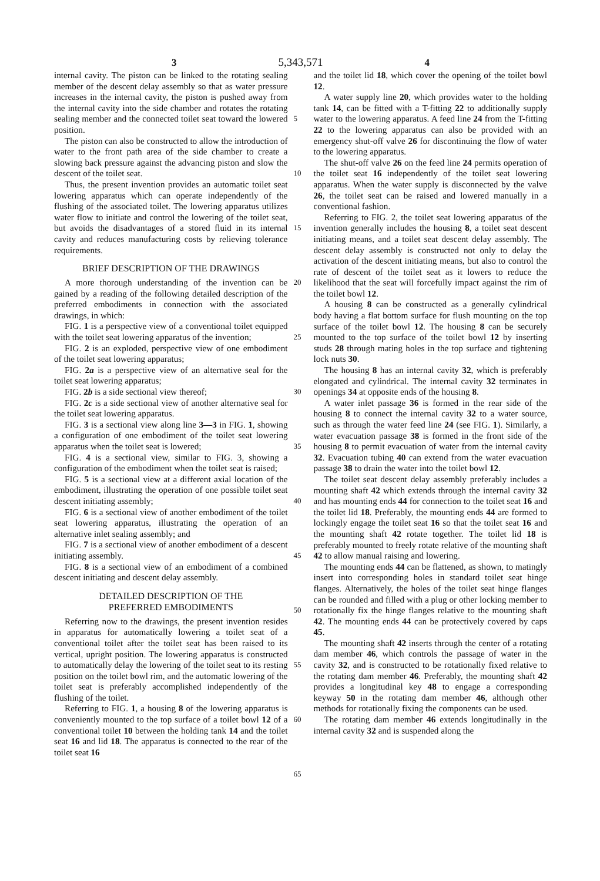3 5,343,571 4
internal cavity. The piston can be linked to the rotating sealing member of the descent delay assembly so that as water pressure increases in the internal cavity, the piston is pushed away from the internal cavity into the side chamber and rotates the rotating sealing member and the connected toilet seat toward the lowered position.
The piston can also be constructed to allow the introduction of water to the front path area of the side chamber to create a slowing back pressure against the advancing piston and slow the descent of the toilet seat.
Thus, the present invention provides an automatic toilet seat lowering apparatus which can operate independently of the flushing of the associated toilet. The lowering apparatus utilizes water flow to initiate and control the lowering of the toilet seat, but avoids the disadvantages of a stored fluid in its internal cavity and reduces manufacturing costs by relieving tolerance requirements.
BRIEF DESCRIPTION OF THE DRAWINGS
A more thorough understanding of the invention can be gained by a reading of the following detailed description of the preferred embodiments in connection with the associated drawings, in which:
FIG. 1 is a perspective view of a conventional toilet equipped with the toilet seat lowering apparatus of the invention;
FIG. 2 is an exploded, perspective view of one embodiment of the toilet seat lowering apparatus;
FIG. 2a is a perspective view of an alternative seal for the toilet seat lowering apparatus;
FIG. 2b is a side sectional view thereof;
FIG. 2c is a side sectional view of another alternative seal for the toilet seat lowering apparatus.
FIG. 3 is a sectional view along line 3—3 in FIG. 1, showing a configuration of one embodiment of the toilet seat lowering apparatus when the toilet seat is lowered;
FIG. 4 is a sectional view, similar to FIG. 3, showing a configuration of the embodiment when the toilet seat is raised;
FIG. 5 is a sectional view at a different axial location of the embodiment, illustrating the operation of one possible toilet seat descent initiating assembly;
FIG. 6 is a sectional view of another embodiment of the toilet seat lowering apparatus, illustrating the operation of an alternative inlet sealing assembly; and
FIG. 7 is a sectional view of another embodiment of a descent initiating assembly.
FIG. 8 is a sectional view of an embodiment of a combined descent initiating and descent delay assembly.
DETAILED DESCRIPTION OF THE
PREFERRED EMBODIMENTS
Referring now to the drawings, the present invention resides in apparatus for automatically lowering a toilet seat of a conventional toilet after the toilet seat has been raised to its vertical, upright position. The lowering apparatus is constructed to automatically delay the lowering of the toilet seat to its resting position on the toilet bowl rim, and the automatic lowering of the toilet seat is preferably accomplished independently of the flushing of the toilet.
Referring to FIG. 1, a housing 8 of the lowering apparatus is conveniently mounted to the top surface of a toilet bowl 12 of a conventional toilet 10 between the holding tank 14 and the toilet seat 16 and lid 18. The apparatus is connected to the rear of the toilet seat 16
5
10
15
20
25
30
35
40
45
50
55
60
65
and the toilet lid 18, which cover the opening of the toilet bowl 12.
A water supply line 20, which provides water to the holding tank 14, can be fitted with a T-fitting 22 to additionally supply water to the lowering apparatus. A feed line 24 from the T-fitting 22 to the lowering apparatus can also be provided with an emergency shut-off valve 26 for discontinuing the flow of water to the lowering apparatus.
The shut-off valve 26 on the feed line 24 permits operation of the toilet seat 16 independently of the toilet seat lowering apparatus. When the water supply is disconnected by the valve 26, the toilet seat can be raised and lowered manually in a conventional fashion.
Referring to FIG. 2, the toilet seat lowering apparatus of the invention generally includes the housing 8, a toilet seat descent initiating means, and a toilet seat descent delay assembly. The descent delay assembly is constructed not only to delay the activation of the descent initiating means, but also to control the rate of descent of the toilet seat as it lowers to reduce the likelihood that the seat will forcefully impact against the rim of the toilet bowl 12.
A housing 8 can be constructed as a generally cylindrical body having a flat bottom surface for flush mounting on the top surface of the toilet bowl 12. The housing 8 can be securely mounted to the top surface of the toilet bowl 12 by inserting studs 28 through mating holes in the top surface and tightening lock nuts 30.
The housing 8 has an internal cavity 32, which is preferably elongated and cylindrical. The internal cavity 32 terminates in openings 34 at opposite ends of the housing 8.
A water inlet passage 36 is formed in the rear side of the housing 8 to connect the internal cavity 32 to a water source, such as through the water feed line 24 (see FIG. 1). Similarly, a water evacuation passage 38 is formed in the front side of the housing 8 to permit evacuation of water from the internal cavity 32. Evacuation tubing 40 can extend from the water evacuation passage 38 to drain the water into the toilet bowl 12.
The toilet seat descent delay assembly preferably includes a mounting shaft 42 which extends through the internal cavity 32 and has mounting ends 44 for connection to the toilet seat 16 and the toilet lid 18. Preferably, the mounting ends 44 are formed to lockingly engage the toilet seat 16 so that the toilet seat 16 and the mounting shaft 42 rotate together. The toilet lid 18 is preferably mounted to freely rotate relative of the mounting shaft 42 to allow manual raising and lowering.
The mounting ends 44 can be flattened, as shown, to matingly insert into corresponding holes in standard toilet seat hinge flanges. Alternatively, the holes of the toilet seat hinge flanges can be rounded and filled with a plug or other locking member to rotationally fix the hinge flanges relative to the mounting shaft 42. The mounting ends 44 can be protectively covered by caps 45.
The mounting shaft 42 inserts through the center of a rotating dam member 46, which controls the passage of water in the cavity 32, and is constructed to be rotationally fixed relative to the rotating dam member 46. Preferably, the mounting shaft 42 provides a longitudinal key 48 to engage a corresponding keyway 50 in the rotating dam member 46, although other methods for rotationally fixing the components can be used.
The rotating dam member 46 extends longitudinally in the internal cavity 32 and is suspended along the